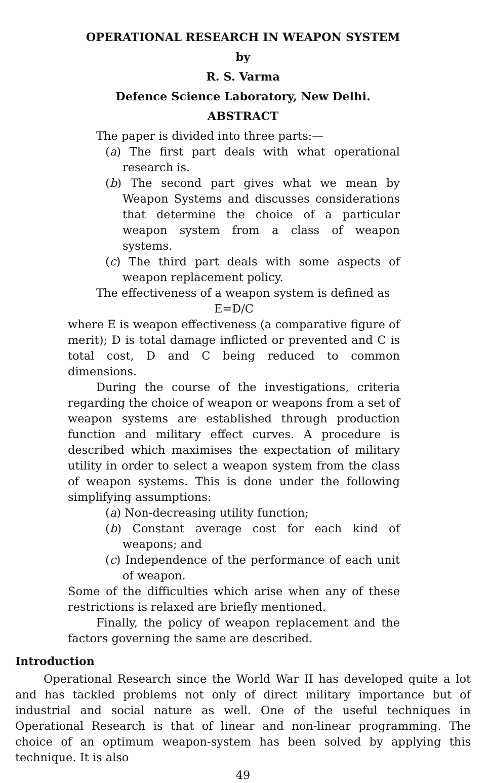OPERATIONAL RESEARCH IN WEAPON SYSTEM
by
R. S. Varma
Defence Science Laboratory, New Delhi.
ABSTRACT
The paper is divided into three parts:—
(a) The first part deals with what operational research is.
(b) The second part gives what we mean by Weapon Systems and discusses considerations that determine the choice of a particular weapon system from a class of weapon systems.
(c) The third part deals with some aspects of weapon replacement policy.
The effectiveness of a weapon system is defined as
E=D/C
where E is weapon effectiveness (a comparative figure of merit); D is total damage inflicted or prevented and C is total cost, D and C being reduced to common dimensions.
During the course of the investigations, criteria regarding the choice of weapon or weapons from a set of weapon systems are established through production function and military effect curves. A procedure is described which maximises the expectation of military utility in order to select a weapon system from the class of weapon systems. This is done under the following simplifying assumptions:
(a) Non-decreasing utility function;
(b) Constant average cost for each kind of weapons; and
(c) Independence of the performance of each unit of weapon.
Some of the difficulties which arise when any of these restrictions is relaxed are briefly mentioned.
Finally, the policy of weapon replacement and the factors governing the same are described.
Introduction
Operational Research since the World War II has developed quite a lot and has tackled problems not only of direct military importance but of industrial and social nature as well. One of the useful techniques in Operational Research is that of linear and non-linear programming. The choice of an optimum weapon-system has been solved by applying this technique. It is also
49